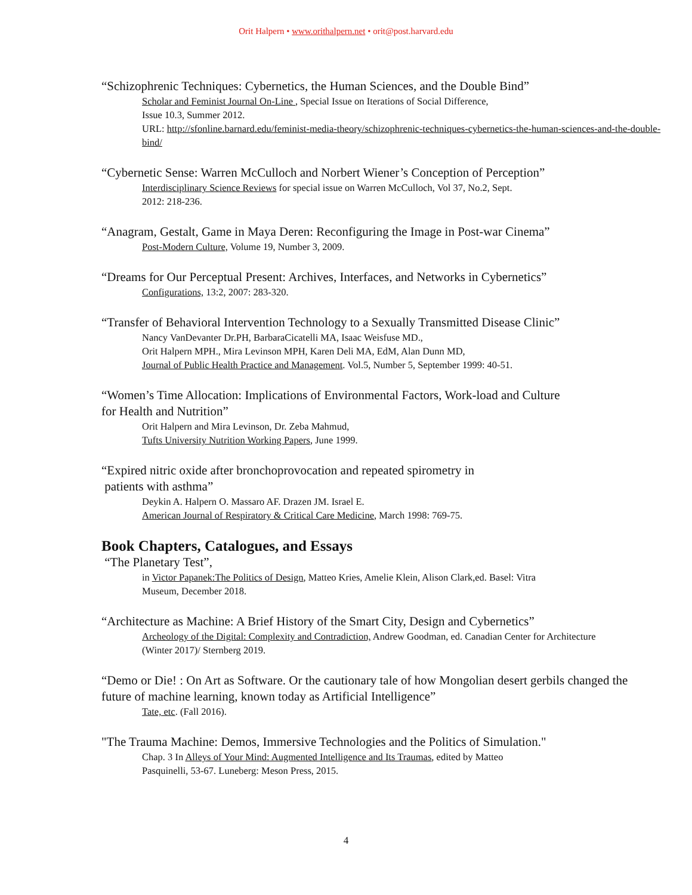Orit Halpern • www.orithalpern.net • orit@post.harvard.edu
“Schizophrenic Techniques: Cybernetics, the Human Sciences, and the Double Bind”
Scholar and Feminist Journal On-Line , Special Issue on Iterations of Social Difference,
Issue 10.3, Summer 2012.
URL: http://sfonline.barnard.edu/feminist-media-theory/schizophrenic-techniques-cybernetics-the-human-sciences-and-the-double-bind/
“Cybernetic Sense: Warren McCulloch and Norbert Wiener’s Conception of Perception”
Interdisciplinary Science Reviews for special issue on Warren McCulloch, Vol 37, No.2, Sept.
2012: 218-236.
“Anagram, Gestalt, Game in Maya Deren: Reconfiguring the Image in Post-war Cinema”
Post-Modern Culture, Volume 19, Number 3, 2009.
“Dreams for Our Perceptual Present: Archives, Interfaces, and Networks in Cybernetics”
Configurations, 13:2, 2007: 283-320.
“Transfer of Behavioral Intervention Technology to a Sexually Transmitted Disease Clinic”
Nancy VanDevanter Dr.PH, BarbaraCicatelli MA, Isaac Weisfuse MD.,
Orit Halpern MPH., Mira Levinson MPH, Karen Deli MA, EdM, Alan Dunn MD,
Journal of Public Health Practice and Management. Vol.5, Number 5, September 1999: 40-51.
“Women’s Time Allocation: Implications of Environmental Factors, Work-load and Culture
for Health and Nutrition”
Orit Halpern and Mira Levinson, Dr. Zeba Mahmud,
Tufts University Nutrition Working Papers, June 1999.
“Expired nitric oxide after bronchoprovocation and repeated spirometry in
patients with asthma”
Deykin A. Halpern O. Massaro AF. Drazen JM. Israel E.
American Journal of Respiratory & Critical Care Medicine, March 1998: 769-75.
Book Chapters, Catalogues, and Essays
“The Planetary Test”,
in Victor Papanek:The Politics of Design, Matteo Kries, Amelie Klein, Alison Clark,ed. Basel: Vitra
Museum, December 2018.
“Architecture as Machine: A Brief History of the Smart City, Design and Cybernetics”
Archeology of the Digital: Complexity and Contradiction, Andrew Goodman, ed. Canadian Center for Architecture
(Winter 2017)/ Sternberg 2019.
“Demo or Die! : On Art as Software. Or the cautionary tale of how Mongolian desert gerbils changed the
future of machine learning, known today as Artificial Intelligence”
Tate, etc. (Fall 2016).
"The Trauma Machine: Demos, Immersive Technologies and the Politics of Simulation."
Chap. 3 In Alleys of Your Mind: Augmented Intelligence and Its Traumas, edited by Matteo
Pasquinelli, 53-67. Luneberg: Meson Press, 2015.
4